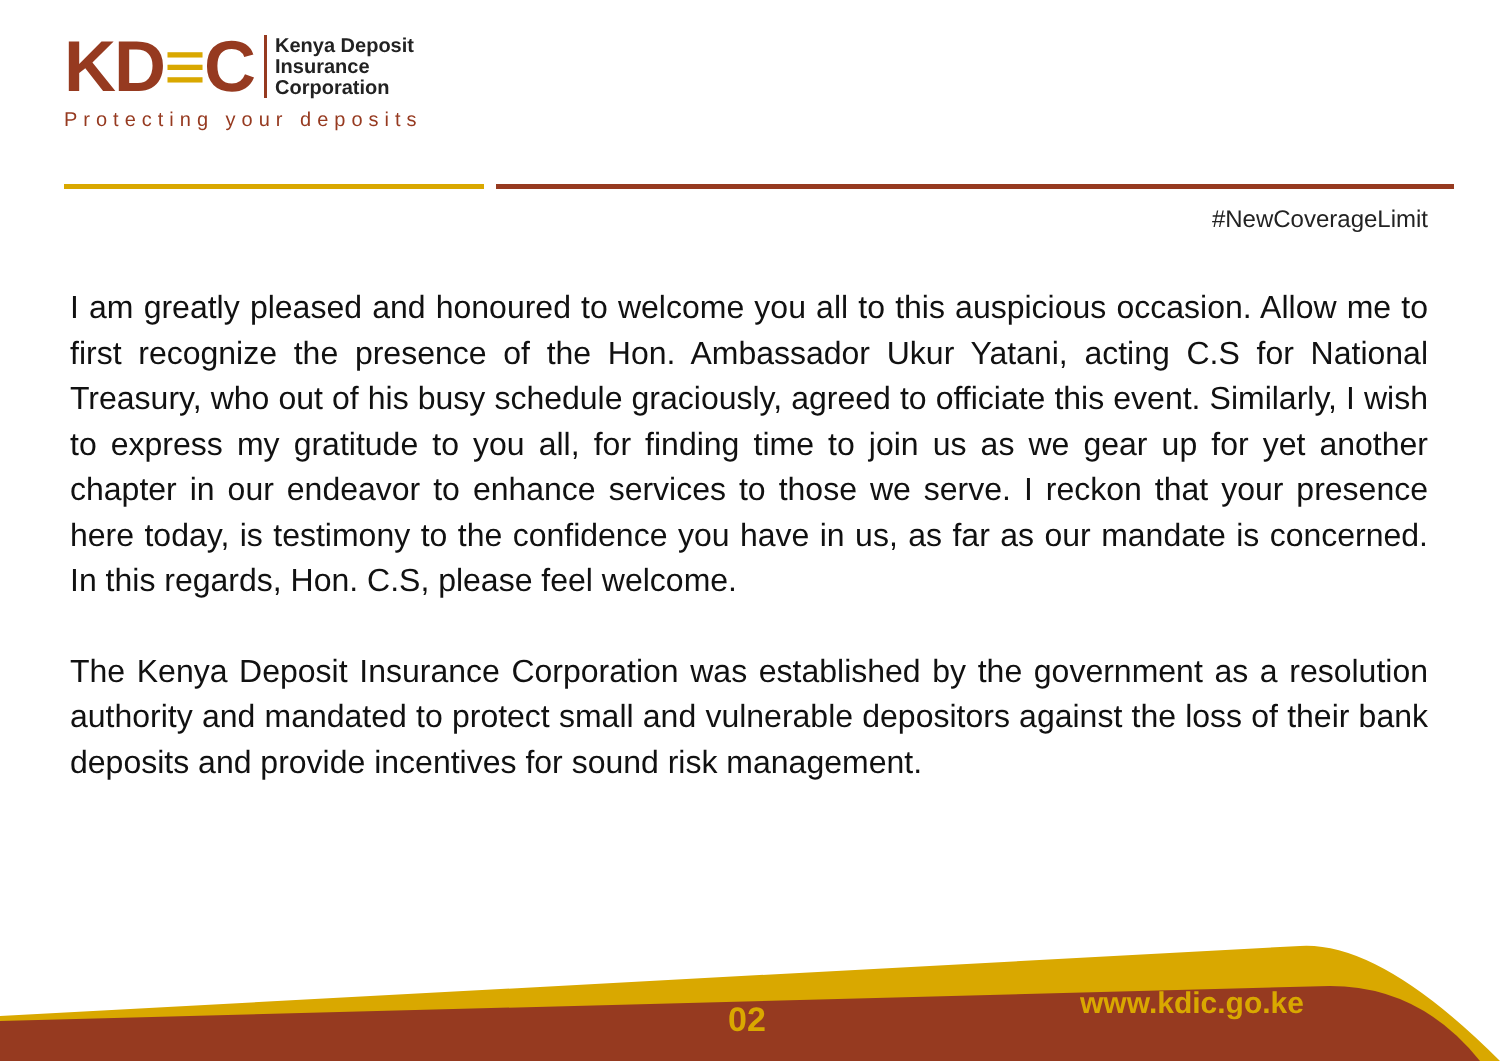KD≡C
Kenya Deposit
Insurance
Corporation
Protecting your deposits
#NewCoverageLimit
I am greatly pleased and honoured to welcome you all to this auspicious occasion. Allow me to first recognize the presence of the Hon. Ambassador Ukur Yatani, acting C.S for National Treasury, who out of his busy schedule graciously, agreed to officiate this event. Similarly, I wish to express my gratitude to you all, for finding time to join us as we gear up for yet another chapter in our endeavor to enhance services to those we serve. I reckon that your presence here today, is testimony to the confidence you have in us, as far as our mandate is concerned. In this regards, Hon. C.S, please feel welcome.
The Kenya Deposit Insurance Corporation was established by the government as a resolution authority and mandated to protect small and vulnerable depositors against the loss of their bank deposits and provide incentives for sound risk management.
02 www.kdic.go.ke